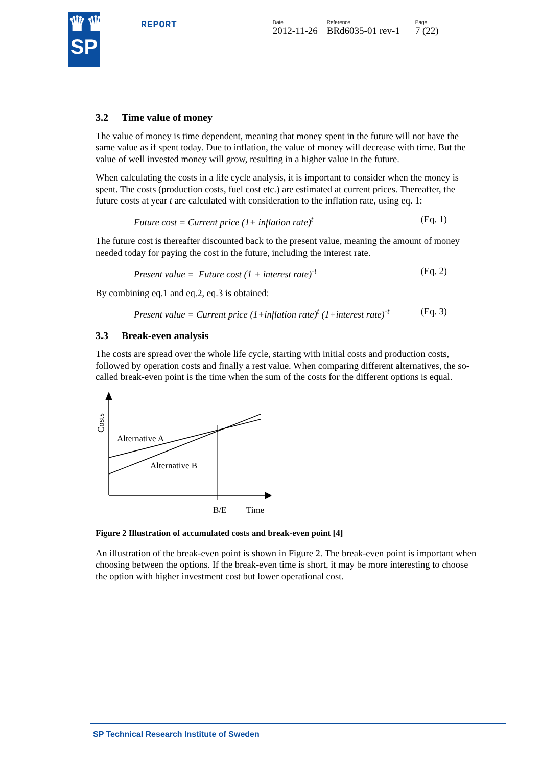♛♛
SP
REPORT
Date
2012-11-26
Reference
BRd6035-01 rev-1
Page
7 (22)
3.2 Time value of money
The value of money is time dependent, meaning that money spent in the future will not have the same value as if spent today. Due to inflation, the value of money will decrease with time. But the value of well invested money will grow, resulting in a higher value in the future.
When calculating the costs in a life cycle analysis, it is important to consider when the money is spent. The costs (production costs, fuel cost etc.) are estimated at current prices. Thereafter, the future costs at year t are calculated with consideration to the inflation rate, using eq. 1:
Future cost = Current price (1+ inflation rate)<sup>t</sup> (Eq. 1)
The future cost is thereafter discounted back to the present value, meaning the amount of money needed today for paying the cost in the future, including the interest rate.
Present value = Future cost (1 + interest rate)<sup>-t</sup> (Eq. 2)
By combining eq.1 and eq.2, eq.3 is obtained:
Present value = Current price (1+inflation rate)<sup>t</sup> (1+interest rate)<sup>-t</sup> (Eq. 3)
3.3 Break-even analysis
The costs are spread over the whole life cycle, starting with initial costs and production costs, followed by operation costs and finally a rest value. When comparing different alternatives, the so-called break-even point is the time when the sum of the costs for the different options is equal.
Alternative A
Alternative B
B/E
Time
Costs
Figure 2 Illustration of accumulated costs and break-even point [4]
An illustration of the break-even point is shown in Figure 2. The break-even point is important when choosing between the options. If the break-even time is short, it may be more interesting to choose the option with higher investment cost but lower operational cost.
SP Technical Research Institute of Sweden